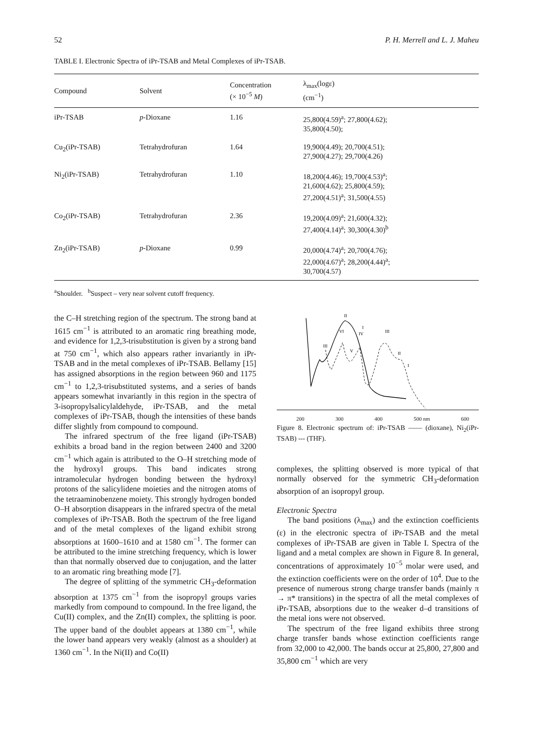52 P. H. Merrell and L. J. Maheu
TABLE I. Electronic Spectra of iPr-TSAB and Metal Complexes of iPr-TSAB.
| Compound | Solvent | Concentration (× 10<sup>−5</sup> M ) | λ<sub>max</sub>(logε) (cm<sup>−1</sup>) |
| --- | --- | --- | --- |
| iPr-TSAB | p -Dioxane | 1.16 | 25,800(4.59)<sup>a</sup>; 27,800(4.62); 35,800(4.50); |
| Cu<sub>2</sub>(iPr-TSAB) | Tetrahydrofuran | 1.64 | 19,900(4.49); 20,700(4.51); 27,900(4.27); 29,700(4.26) |
| Ni<sub>2</sub>(iPr-TSAB) | Tetrahydrofuran | 1.10 | 18,200(4.46); 19,700(4.53)<sup>a</sup>; 21,600(4.62); 25,800(4.59); 27,200(4.51)<sup>a</sup>; 31,500(4.55) |
| Co<sub>2</sub>(iPr-TSAB) | Tetrahydrofuran | 2.36 | 19,200(4.09)<sup>a</sup>; 21,600(4.32); 27,400(4.14)<sup>a</sup>; 30,300(4.30)<sup>b</sup> |
| Zn<sub>2</sub>(iPr-TSAB) | p -Dioxane | 0.99 | 20,000(4.74)<sup>a</sup>; 20,700(4.76); 22,000(4.67)<sup>a</sup>; 28,200(4.44)<sup>a</sup>; 30,700(4.57) |
<sup>a</sup> Shoulder. <sup>b</sup>Suspect – very near solvent cutoff frequency.
the C–H stretching region of the spectrum. The strong band at 1615 cm<sup>−1</sup> is attributed to an aromatic ring breathing mode, and evidence for 1,2,3-trisubstitution is given by a strong band at 750 cm<sup>−1</sup>, which also appears rather invariantly in iPr-TSAB and in the metal complexes of iPr-TSAB. Bellamy [15] has assigned absorptions in the region between 960 and 1175 cm<sup>−1</sup> to 1,2,3-trisubstituted systems, and a series of bands appears somewhat invariantly in this region in the spectra of 3-isopropylsalicylaldehyde, iPr-TSAB, and the metal complexes of iPr-TSAB, though the intensities of these bands differ slightly from compound to compound.
The infrared spectrum of the free ligand (iPr-TSAB) exhibits a broad band in the region between 2400 and 3200 cm<sup>−1</sup> which again is attributed to the O–H stretching mode of the hydroxyl groups. This band indicates strong intramolecular hydrogen bonding between the hydroxyl protons of the salicylidene moieties and the nitrogen atoms of the tetraaminobenzene moiety. This strongly hydrogen bonded O–H absorption disappears in the infrared spectra of the metal complexes of iPr-TSAB. Both the spectrum of the free ligand and of the metal complexes of the ligand exhibit strong absorptions at 1600–1610 and at 1580 cm<sup>−1</sup>. The former can be attributed to the imine stretching frequency, which is lower than that normally observed due to conjugation, and the latter to an aromatic ring breathing mode [7].
The degree of splitting of the symmetric CH<sub>3</sub>-deformation absorption at 1375 cm<sup>−1</sup> from the isopropyl groups varies markedly from compound to compound. In the free ligand, the Cu(II) complex, and the Zn(II) complex, the splitting is poor. The upper band of the doublet appears at 1380 cm<sup>−1</sup>, while the lower band appears very weakly (almost as a shoulder) at 1360 cm<sup>−1</sup>. In the Ni(II) and Co(II)
III
VI
II
IV
I
V
III
II
I
200 300 400 500 nm 600
Figure 8. Electronic spectrum of: iPr-TSAB —— (dioxane), Ni<sub>2</sub>(iPr-TSAB) --- (THF).
complexes, the splitting observed is more typical of that normally observed for the symmetric CH<sub>3</sub>-deformation absorption of an isopropyl group.
Electronic Spectra
The band positions (λ<sub>max</sub>) and the extinction coefficients (ε) in the electronic spectra of iPr-TSAB and the metal complexes of iPr-TSAB are given in Table I. Spectra of the ligand and a metal complex are shown in Figure 8. In general, concentrations of approximately 10<sup>−5</sup> molar were used, and the extinction coefficients were on the order of 10<sup>4</sup>. Due to the presence of numerous strong charge transfer bands (mainly π → π* transitions) in the spectra of all the metal complexes of iPr-TSAB, absorptions due to the weaker d–d transitions of the metal ions were not observed.
The spectrum of the free ligand exhibits three strong charge transfer bands whose extinction coefficients range from 32,000 to 42,000. The bands occur at 25,800, 27,800 and 35,800 cm<sup>−1</sup> which are very